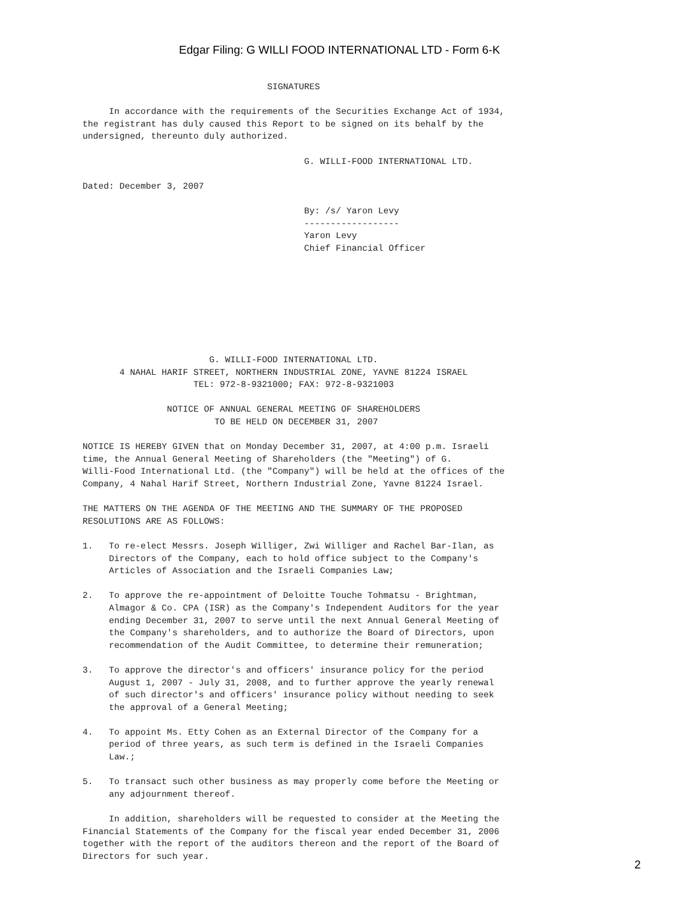Edgar Filing: G WILLI FOOD INTERNATIONAL LTD - Form 6-K
                                   SIGNATURES

     In accordance with the requirements of the Securities Exchange Act of 1934,
the registrant has duly caused this Report to be signed on its behalf by the
undersigned, thereunto duly authorized.

                                          G. WILLI-FOOD INTERNATIONAL LTD.

Dated: December 3, 2007

                                          By: /s/ Yaron Levy
                                          ------------------
                                          Yaron Levy
                                          Chief Financial Officer








                        G. WILLI-FOOD INTERNATIONAL LTD.
       4 NAHAL HARIF STREET, NORTHERN INDUSTRIAL ZONE, YAVNE 81224 ISRAEL
                     TEL: 972-8-9321000; FAX: 972-8-9321003

                NOTICE OF ANNUAL GENERAL MEETING OF SHAREHOLDERS
                         TO BE HELD ON DECEMBER 31, 2007

NOTICE IS HEREBY GIVEN that on Monday December 31, 2007, at 4:00 p.m. Israeli
time, the Annual General Meeting of Shareholders (the "Meeting") of G.
Willi-Food International Ltd. (the "Company") will be held at the offices of the
Company, 4 Nahal Harif Street, Northern Industrial Zone, Yavne 81224 Israel.

THE MATTERS ON THE AGENDA OF THE MEETING AND THE SUMMARY OF THE PROPOSED
RESOLUTIONS ARE AS FOLLOWS:

1.   To re-elect Messrs. Joseph Williger, Zwi Williger and Rachel Bar-Ilan, as
     Directors of the Company, each to hold office subject to the Company's
     Articles of Association and the Israeli Companies Law;

2.   To approve the re-appointment of Deloitte Touche Tohmatsu - Brightman,
     Almagor & Co. CPA (ISR) as the Company's Independent Auditors for the year
     ending December 31, 2007 to serve until the next Annual General Meeting of
     the Company's shareholders, and to authorize the Board of Directors, upon
     recommendation of the Audit Committee, to determine their remuneration;

3.   To approve the director's and officers' insurance policy for the period
     August 1, 2007 - July 31, 2008, and to further approve the yearly renewal
     of such director's and officers' insurance policy without needing to seek
     the approval of a General Meeting;

4.   To appoint Ms. Etty Cohen as an External Director of the Company for a
     period of three years, as such term is defined in the Israeli Companies
     Law.;

5.   To transact such other business as may properly come before the Meeting or
     any adjournment thereof.

     In addition, shareholders will be requested to consider at the Meeting the
Financial Statements of the Company for the fiscal year ended December 31, 2006
together with the report of the auditors thereon and the report of the Board of
Directors for such year.
2